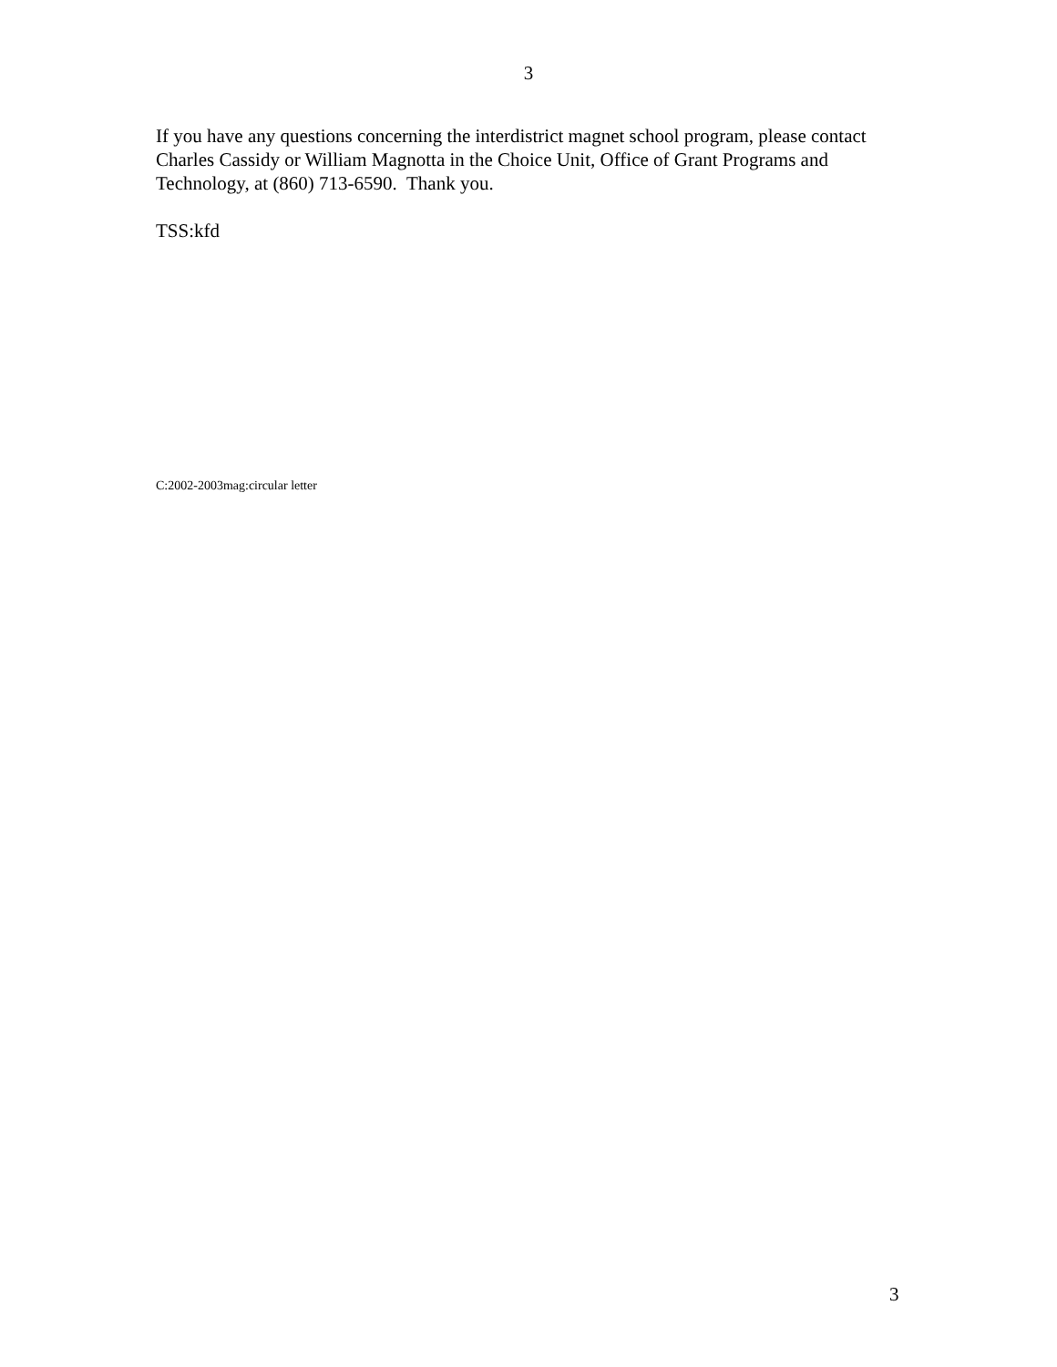3
If you have any questions concerning the interdistrict magnet school program, please contact Charles Cassidy or William Magnotta in the Choice Unit, Office of Grant Programs and Technology, at (860) 713-6590. Thank you.
TSS:kfd
C:2002-2003mag:circular letter
3